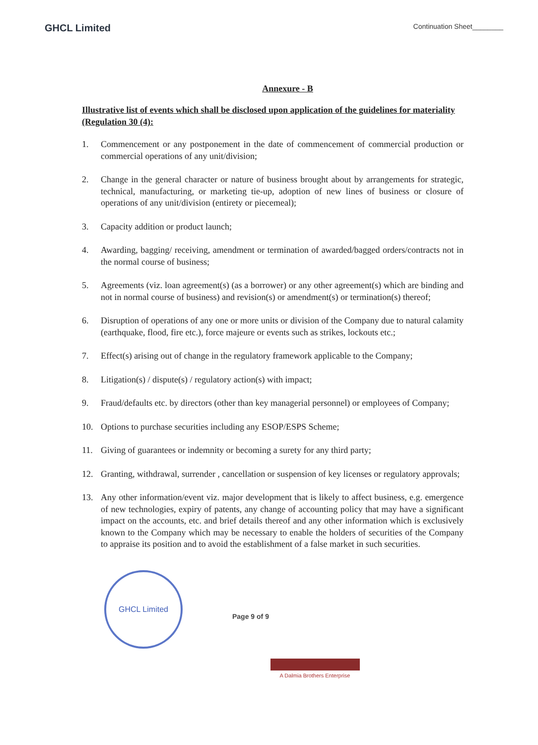GHCL Limited
Continuation Sheet________
Annexure - B
Illustrative list of events which shall be disclosed upon application of the guidelines for materiality (Regulation 30 (4):
1. Commencement or any postponement in the date of commencement of commercial production or commercial operations of any unit/division;
2. Change in the general character or nature of business brought about by arrangements for strategic, technical, manufacturing, or marketing tie-up, adoption of new lines of business or closure of operations of any unit/division (entirety or piecemeal);
3. Capacity addition or product launch;
4. Awarding, bagging/ receiving, amendment or termination of awarded/bagged orders/contracts not in the normal course of business;
5. Agreements (viz. loan agreement(s) (as a borrower) or any other agreement(s) which are binding and not in normal course of business) and revision(s) or amendment(s) or termination(s) thereof;
6. Disruption of operations of any one or more units or division of the Company due to natural calamity (earthquake, flood, fire etc.), force majeure or events such as strikes, lockouts etc.;
7. Effect(s) arising out of change in the regulatory framework applicable to the Company;
8. Litigation(s) / dispute(s) / regulatory action(s) with impact;
9. Fraud/defaults etc. by directors (other than key managerial personnel) or employees of Company;
10. Options to purchase securities including any ESOP/ESPS Scheme;
11. Giving of guarantees or indemnity or becoming a surety for any third party;
12. Granting, withdrawal, surrender , cancellation or suspension of key licenses or regulatory approvals;
13. Any other information/event viz. major development that is likely to affect business, e.g. emergence of new technologies, expiry of patents, any change of accounting policy that may have a significant impact on the accounts, etc. and brief details thereof and any other information which is exclusively known to the Company which may be necessary to enable the holders of securities of the Company to appraise its position and to avoid the establishment of a false market in such securities.
GHCL Limited
Page 9 of 9
A Dalmia Brothers Enterprise